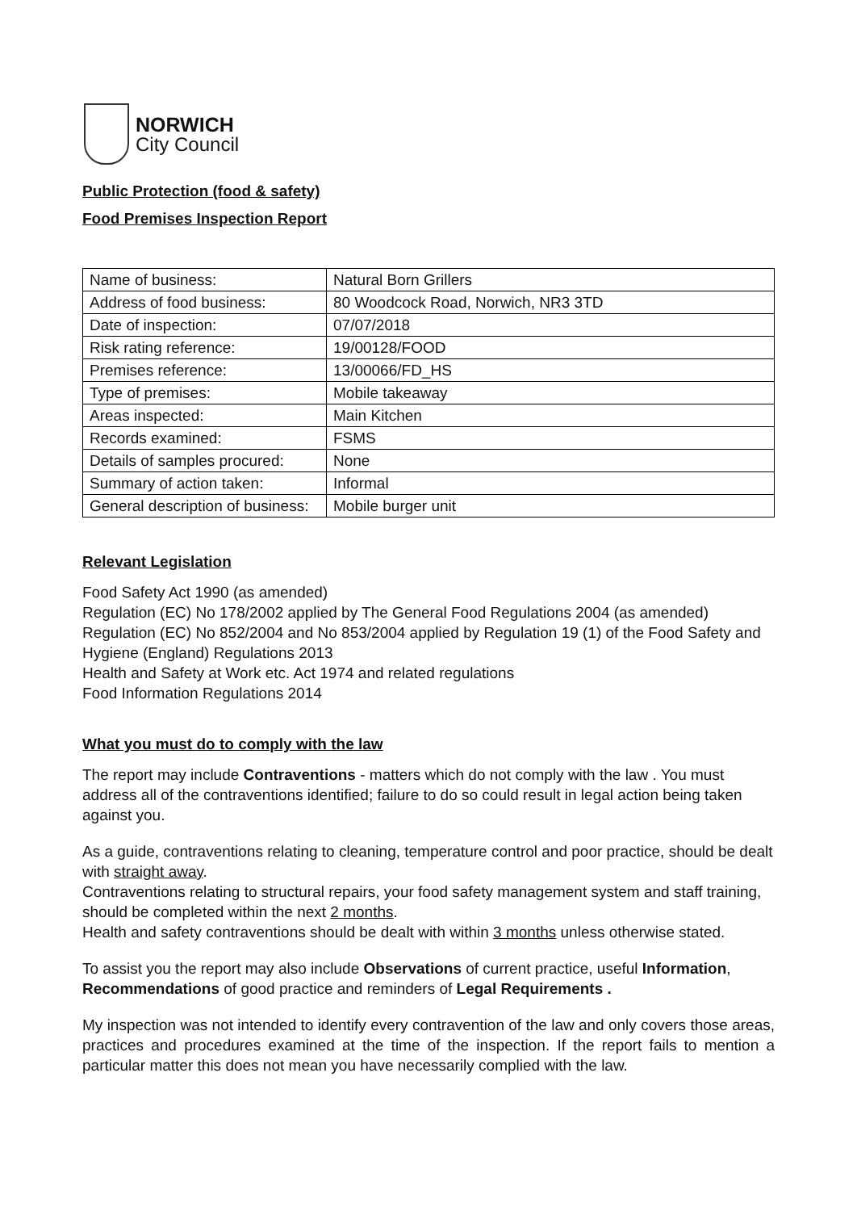NORWICH
City Council
Public Protection (food & safety)
Food Premises Inspection Report
| Name of business: | Natural Born Grillers |
| Address of food business: | 80 Woodcock Road, Norwich, NR3 3TD |
| Date of inspection: | 07/07/2018 |
| Risk rating reference: | 19/00128/FOOD |
| Premises reference: | 13/00066/FD_HS |
| Type of premises: | Mobile takeaway |
| Areas inspected: | Main Kitchen |
| Records examined: | FSMS |
| Details of samples procured: | None |
| Summary of action taken: | Informal |
| General description of business: | Mobile burger unit |
Relevant Legislation
Food Safety Act 1990 (as amended)
Regulation (EC) No 178/2002 applied by The General Food Regulations 2004 (as amended)
Regulation (EC) No 852/2004 and No 853/2004 applied by Regulation 19 (1) of the Food Safety and Hygiene (England) Regulations 2013
Health and Safety at Work etc. Act 1974 and related regulations
Food Information Regulations 2014
What you must do to comply with the law
The report may include Contraventions - matters which do not comply with the law . You must address all of the contraventions identified; failure to do so could result in legal action being taken against you.
As a guide, contraventions relating to cleaning, temperature control and poor practice, should be dealt with straight away.
Contraventions relating to structural repairs, your food safety management system and staff training, should be completed within the next 2 months.
Health and safety contraventions should be dealt with within 3 months unless otherwise stated.
To assist you the report may also include Observations of current practice, useful Information, Recommendations of good practice and reminders of Legal Requirements .
My inspection was not intended to identify every contravention of the law and only covers those areas, practices and procedures examined at the time of the inspection. If the report fails to mention a particular matter this does not mean you have necessarily complied with the law.